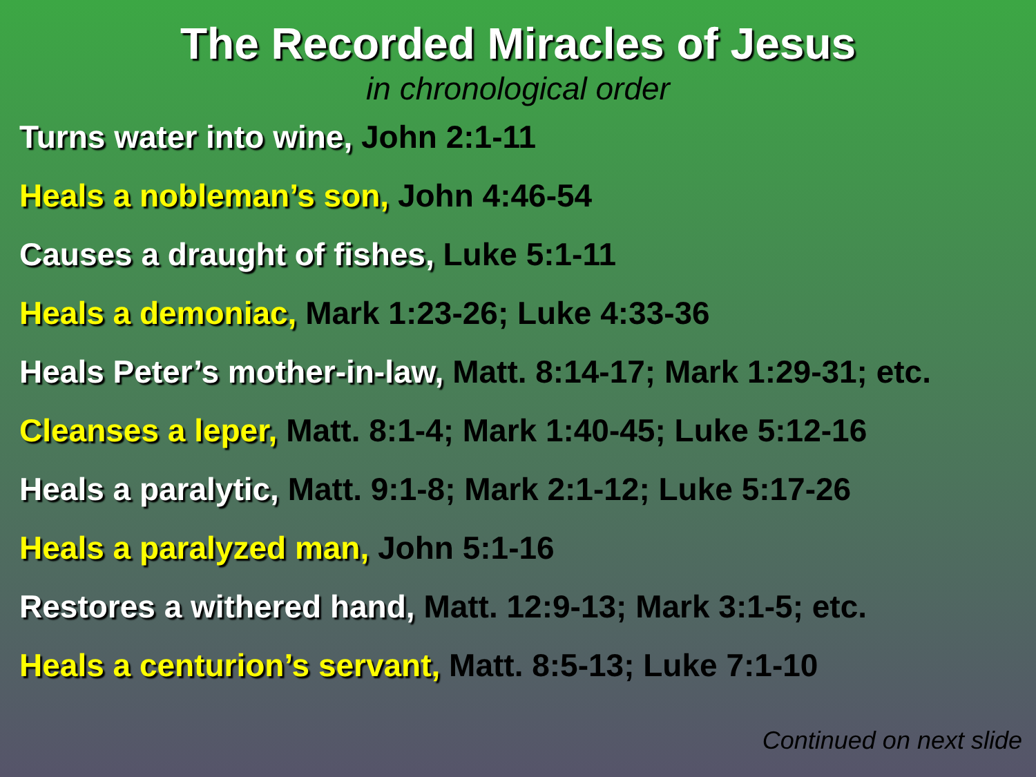The Recorded Miracles of Jesus
in chronological order
Turns water into wine, John 2:1-11
Heals a nobleman’s son, John 4:46-54
Causes a draught of fishes, Luke 5:1-11
Heals a demoniac, Mark 1:23-26; Luke 4:33-36
Heals Peter’s mother-in-law, Matt. 8:14-17; Mark 1:29-31; etc.
Cleanses a leper, Matt. 8:1-4; Mark 1:40-45; Luke 5:12-16
Heals a paralytic, Matt. 9:1-8; Mark 2:1-12; Luke 5:17-26
Heals a paralyzed man, John 5:1-16
Restores a withered hand, Matt. 12:9-13; Mark 3:1-5; etc.
Heals a centurion’s servant, Matt. 8:5-13; Luke 7:1-10
Continued on next slide